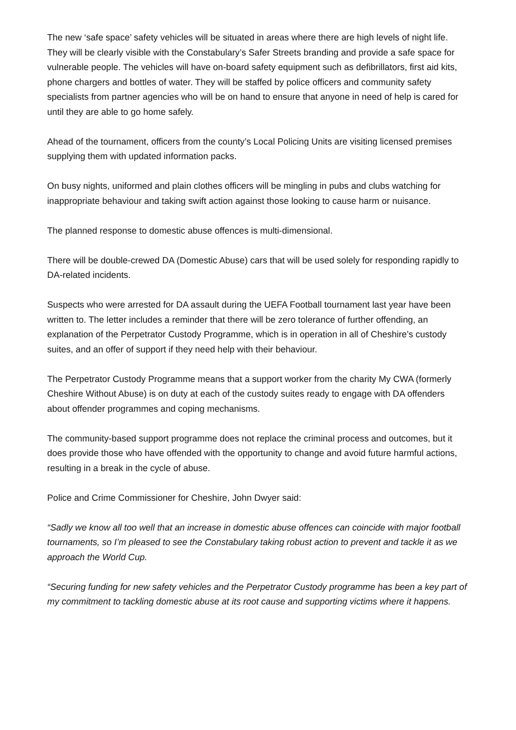The new ‘safe space’ safety vehicles will be situated in areas where there are high levels of night life. They will be clearly visible with the Constabulary’s Safer Streets branding and provide a safe space for vulnerable people. The vehicles will have on-board safety equipment such as defibrillators, first aid kits, phone chargers and bottles of water. They will be staffed by police officers and community safety specialists from partner agencies who will be on hand to ensure that anyone in need of help is cared for until they are able to go home safely.
Ahead of the tournament, officers from the county’s Local Policing Units are visiting licensed premises supplying them with updated information packs.
On busy nights, uniformed and plain clothes officers will be mingling in pubs and clubs watching for inappropriate behaviour and taking swift action against those looking to cause harm or nuisance.
The planned response to domestic abuse offences is multi-dimensional.
There will be double-crewed DA (Domestic Abuse) cars that will be used solely for responding rapidly to DA-related incidents.
Suspects who were arrested for DA assault during the UEFA Football tournament last year have been written to. The letter includes a reminder that there will be zero tolerance of further offending, an explanation of the Perpetrator Custody Programme, which is in operation in all of Cheshire’s custody suites, and an offer of support if they need help with their behaviour.
The Perpetrator Custody Programme means that a support worker from the charity My CWA (formerly Cheshire Without Abuse) is on duty at each of the custody suites ready to engage with DA offenders about offender programmes and coping mechanisms.
The community-based support programme does not replace the criminal process and outcomes, but it does provide those who have offended with the opportunity to change and avoid future harmful actions, resulting in a break in the cycle of abuse.
Police and Crime Commissioner for Cheshire, John Dwyer said:
“Sadly we know all too well that an increase in domestic abuse offences can coincide with major football tournaments, so I’m pleased to see the Constabulary taking robust action to prevent and tackle it as we approach the World Cup.
“Securing funding for new safety vehicles and the Perpetrator Custody programme has been a key part of my commitment to tackling domestic abuse at its root cause and supporting victims where it happens.